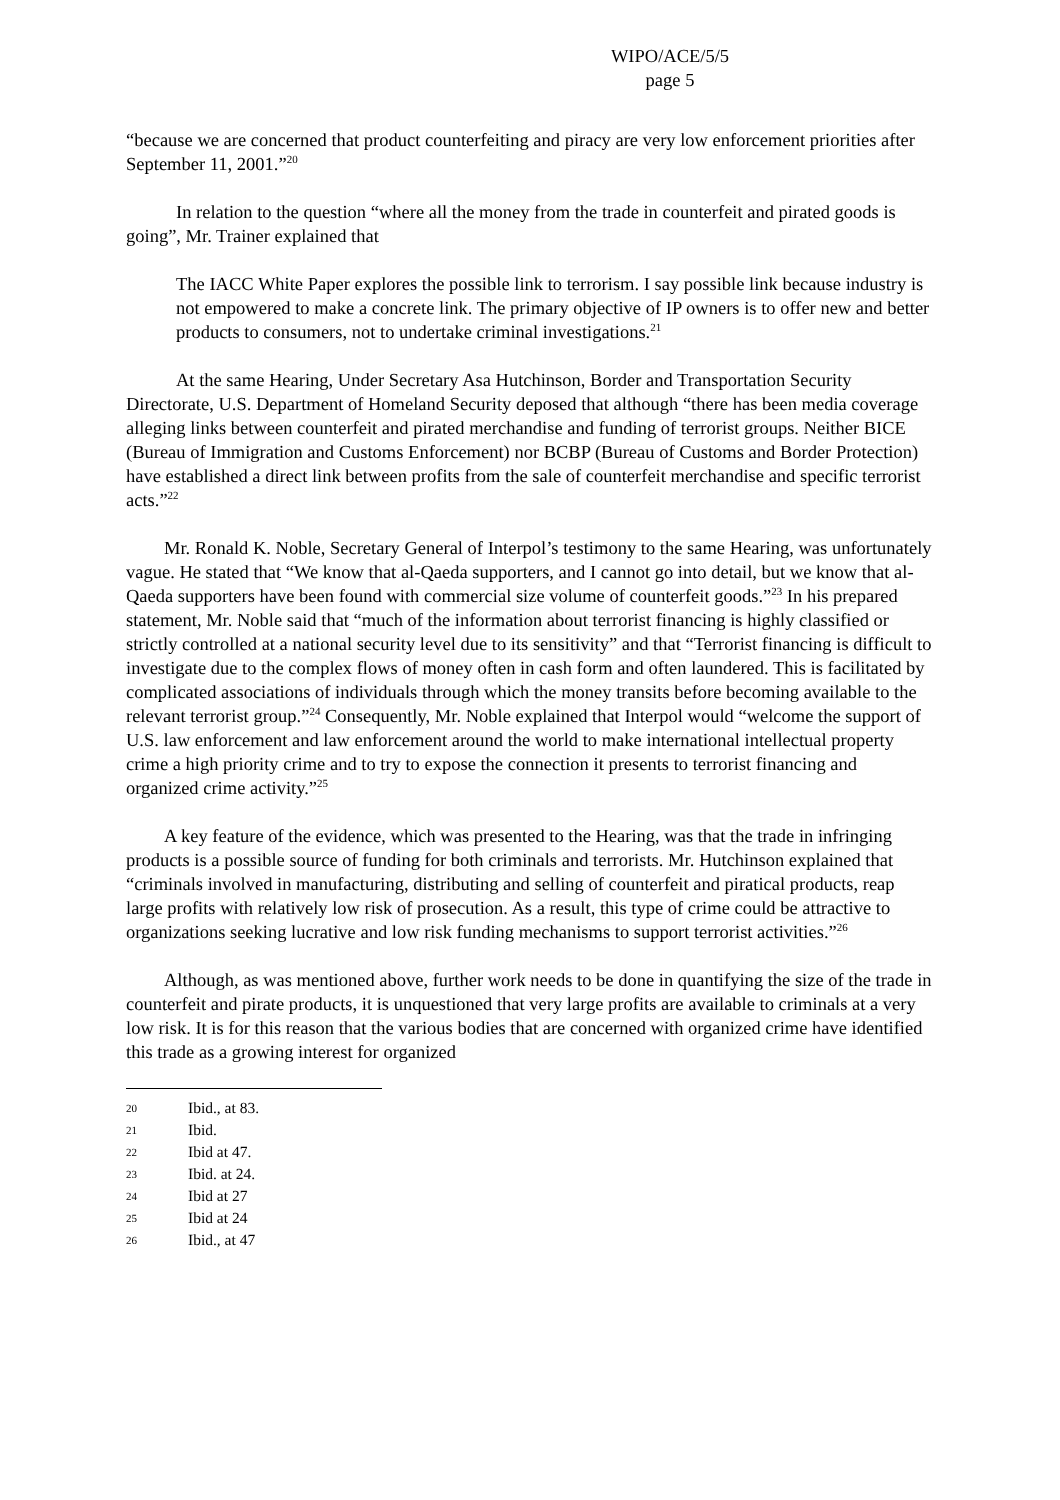WIPO/ACE/5/5
page 5
“because we are concerned that product counterfeiting and piracy are very low enforcement priorities after September 11, 2001.”<sup>20</sup>
In relation to the question “where all the money from the trade in counterfeit and pirated goods is going”, Mr. Trainer explained that
The IACC White Paper explores the possible link to terrorism. I say possible link because industry is not empowered to make a concrete link. The primary objective of IP owners is to offer new and better products to consumers, not to undertake criminal investigations.<sup>21</sup>
At the same Hearing, Under Secretary Asa Hutchinson, Border and Transportation Security Directorate, U.S. Department of Homeland Security deposed that although “there has been media coverage alleging links between counterfeit and pirated merchandise and funding of terrorist groups. Neither BICE (Bureau of Immigration and Customs Enforcement) nor BCBP (Bureau of Customs and Border Protection) have established a direct link between profits from the sale of counterfeit merchandise and specific terrorist acts.”<sup>22</sup>
Mr. Ronald K. Noble, Secretary General of Interpol’s testimony to the same Hearing, was unfortunately vague. He stated that “We know that al-Qaeda supporters, and I cannot go into detail, but we know that al-Qaeda supporters have been found with commercial size volume of counterfeit goods.”<sup>23</sup> In his prepared statement, Mr. Noble said that “much of the information about terrorist financing is highly classified or strictly controlled at a national security level due to its sensitivity” and that “Terrorist financing is difficult to investigate due to the complex flows of money often in cash form and often laundered. This is facilitated by complicated associations of individuals through which the money transits before becoming available to the relevant terrorist group.”<sup>24</sup> Consequently, Mr. Noble explained that Interpol would “welcome the support of U.S. law enforcement and law enforcement around the world to make international intellectual property crime a high priority crime and to try to expose the connection it presents to terrorist financing and organized crime activity.”<sup>25</sup>
A key feature of the evidence, which was presented to the Hearing, was that the trade in infringing products is a possible source of funding for both criminals and terrorists. Mr. Hutchinson explained that “criminals involved in manufacturing, distributing and selling of counterfeit and piratical products, reap large profits with relatively low risk of prosecution. As a result, this type of crime could be attractive to organizations seeking lucrative and low risk funding mechanisms to support terrorist activities.”<sup>26</sup>
Although, as was mentioned above, further work needs to be done in quantifying the size of the trade in counterfeit and pirate products, it is unquestioned that very large profits are available to criminals at a very low risk. It is for this reason that the various bodies that are concerned with organized crime have identified this trade as a growing interest for organized
20 Ibid., at 83.
21 Ibid.
22 Ibid at 47.
23 Ibid. at 24.
24 Ibid at 27
25 Ibid at 24
26 Ibid., at 47